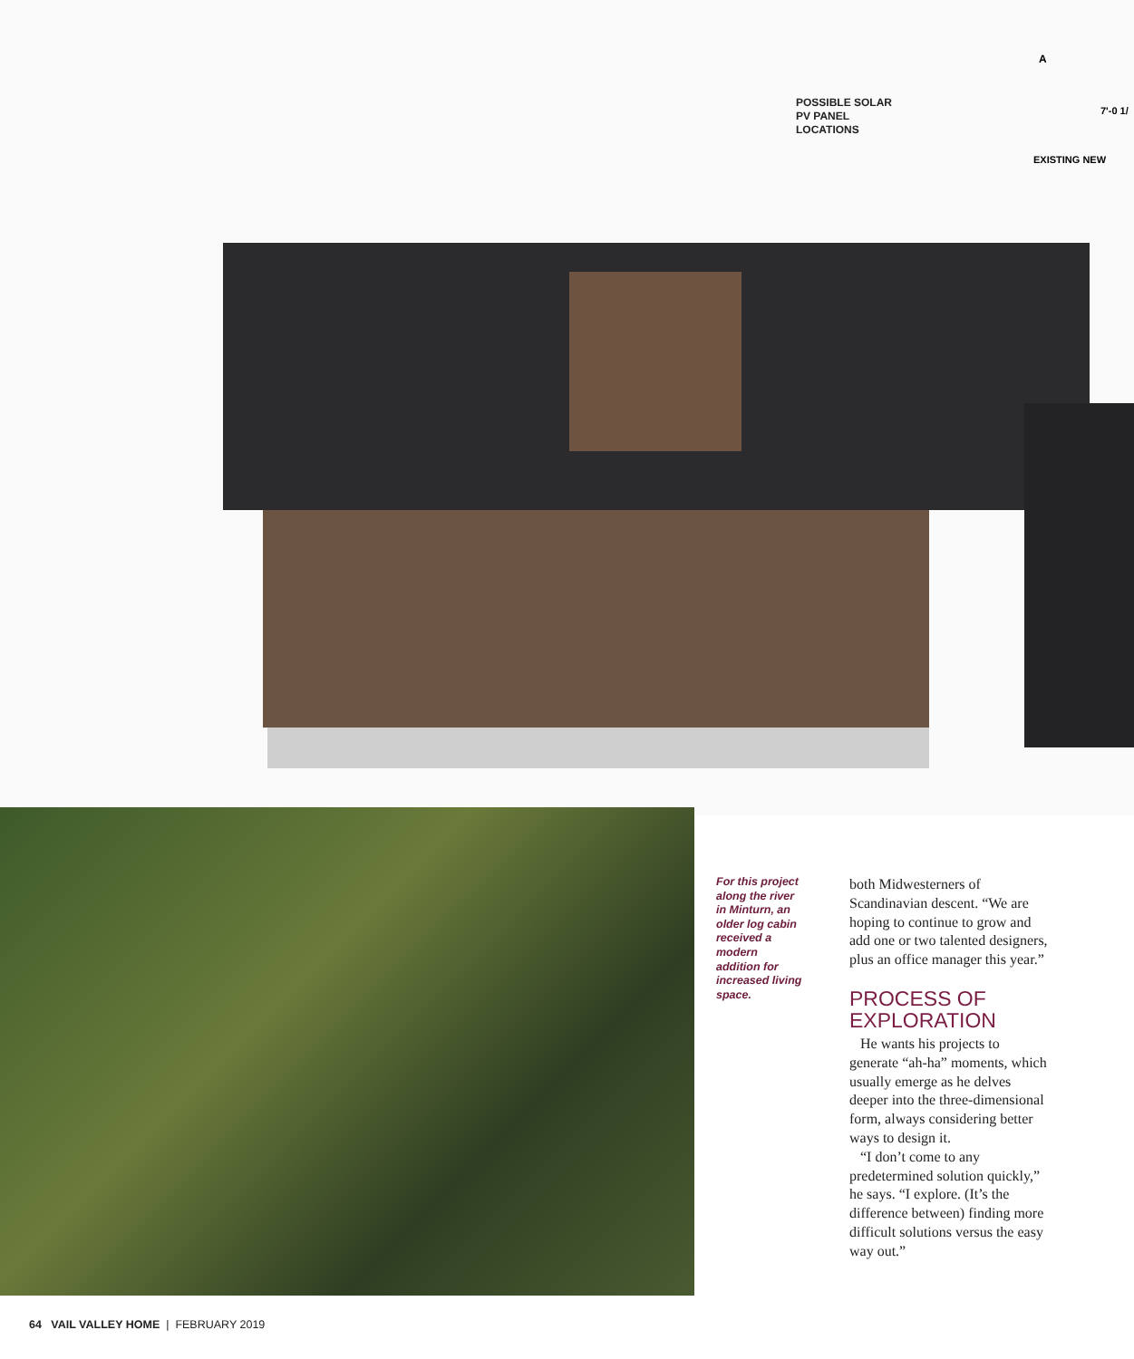POSSIBLE SOLAR
PV PANEL
LOCATIONS
EXISTING NEW
A
7'-0 1/
For this project along the river in Minturn, an older log cabin received a modern addition for increased living space.
both Midwesterners of Scandinavian descent. “We are hoping to continue to grow and add one or two talented designers, plus an office manager this year.”
PROCESS OF EXPLORATION
He wants his projects to generate “ah-ha” moments, which usually emerge as he delves deeper into the three-dimensional form, always considering better ways to design it.
“I don’t come to any predetermined solution quickly,” he says. “I explore. (It’s the difference between) finding more difficult solutions versus the easy way out.”
64 VAIL VALLEY HOME | FEBRUARY 2019